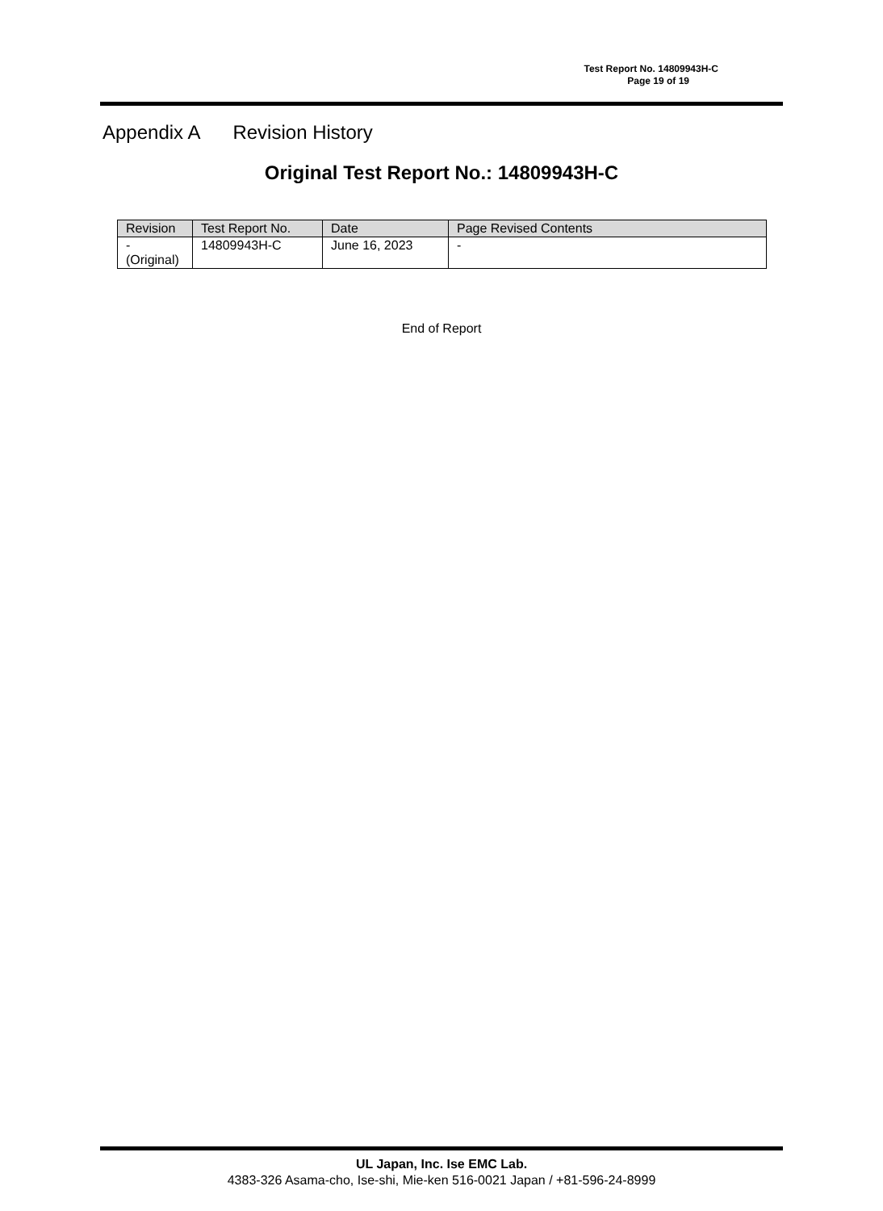Test Report No. 14809943H-C
Page 19 of 19
Appendix A Revision History
Original Test Report No.: 14809943H-C
| Revision | Test Report No. | Date | Page Revised Contents |
| --- | --- | --- | --- |
| - (Original) | 14809943H-C | June 16, 2023 | - |
End of Report
UL Japan, Inc. Ise EMC Lab.
4383-326 Asama-cho, Ise-shi, Mie-ken 516-0021 Japan / +81-596-24-8999